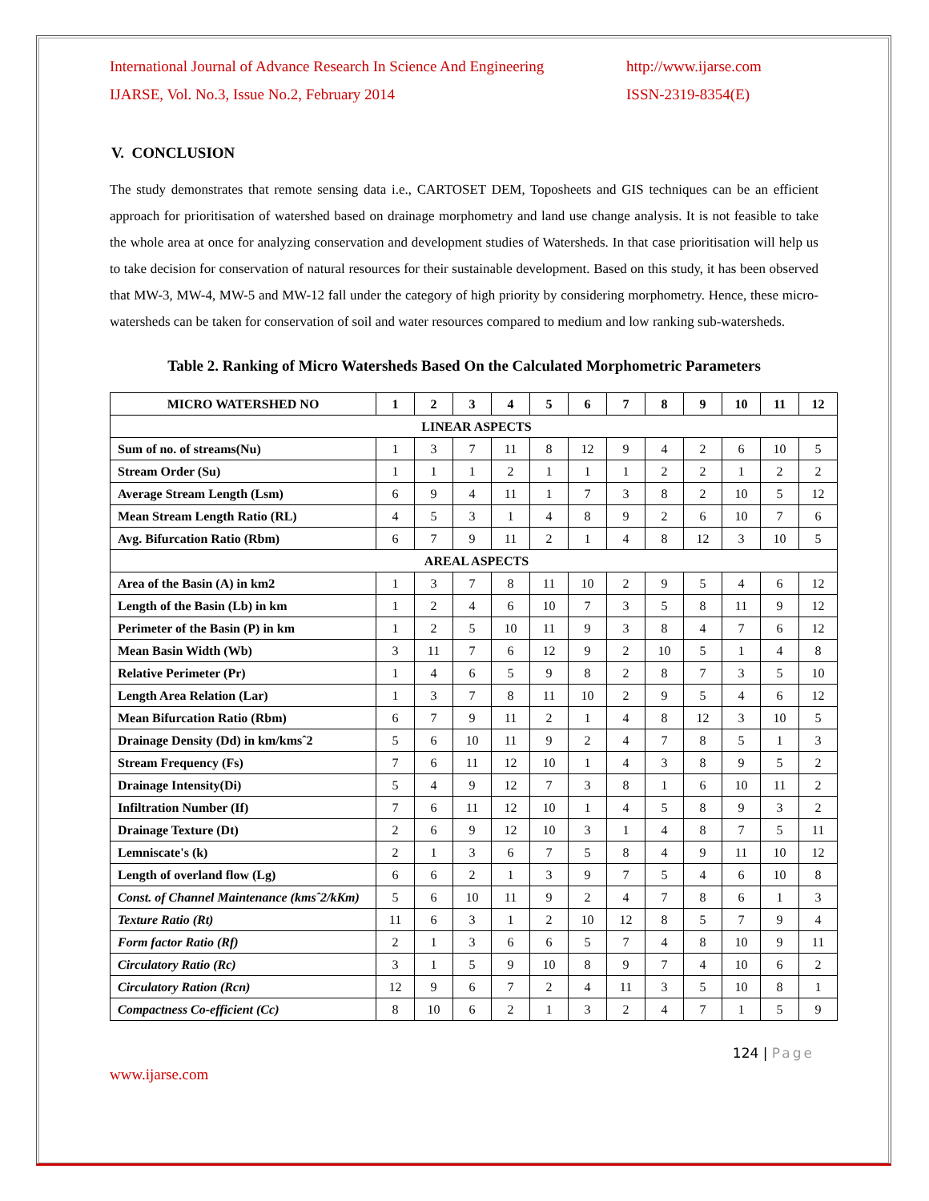International Journal of Advance Research In Science And Engineering
IJARSE, Vol. No.3, Issue No.2, February 2014
http://www.ijarse.com
ISSN-2319-8354(E)
V. CONCLUSION
The study demonstrates that remote sensing data i.e., CARTOSET DEM, Toposheets and GIS techniques can be an efficient approach for prioritisation of watershed based on drainage morphometry and land use change analysis. It is not feasible to take the whole area at once for analyzing conservation and development studies of Watersheds. In that case prioritisation will help us to take decision for conservation of natural resources for their sustainable development. Based on this study, it has been observed that MW-3, MW-4, MW-5 and MW-12 fall under the category of high priority by considering morphometry. Hence, these micro-watersheds can be taken for conservation of soil and water resources compared to medium and low ranking sub-watersheds.
Table 2. Ranking of Micro Watersheds Based On the Calculated Morphometric Parameters
| MICRO WATERSHED NO | 1 | 2 | 3 | 4 | 5 | 6 | 7 | 8 | 9 | 10 | 11 | 12 |
| --- | --- | --- | --- | --- | --- | --- | --- | --- | --- | --- | --- | --- |
| LINEAR ASPECTS | | | | | | | | | | | | |
| Sum of no. of streams(Nu) | 1 | 3 | 7 | 11 | 8 | 12 | 9 | 4 | 2 | 6 | 10 | 5 |
| Stream Order (Su) | 1 | 1 | 1 | 2 | 1 | 1 | 1 | 2 | 2 | 1 | 2 | 2 |
| Average Stream Length (Lsm) | 6 | 9 | 4 | 11 | 1 | 7 | 3 | 8 | 2 | 10 | 5 | 12 |
| Mean Stream Length Ratio (RL) | 4 | 5 | 3 | 1 | 4 | 8 | 9 | 2 | 6 | 10 | 7 | 6 |
| Avg. Bifurcation Ratio (Rbm) | 6 | 7 | 9 | 11 | 2 | 1 | 4 | 8 | 12 | 3 | 10 | 5 |
| AREAL ASPECTS | | | | | | | | | | | | |
| Area of the Basin (A) in km2 | 1 | 3 | 7 | 8 | 11 | 10 | 2 | 9 | 5 | 4 | 6 | 12 |
| Length of the Basin (Lb) in km | 1 | 2 | 4 | 6 | 10 | 7 | 3 | 5 | 8 | 11 | 9 | 12 |
| Perimeter of the Basin (P) in km | 1 | 2 | 5 | 10 | 11 | 9 | 3 | 8 | 4 | 7 | 6 | 12 |
| Mean Basin Width (Wb) | 3 | 11 | 7 | 6 | 12 | 9 | 2 | 10 | 5 | 1 | 4 | 8 |
| Relative Perimeter (Pr) | 1 | 4 | 6 | 5 | 9 | 8 | 2 | 8 | 7 | 3 | 5 | 10 |
| Length Area Relation (Lar) | 1 | 3 | 7 | 8 | 11 | 10 | 2 | 9 | 5 | 4 | 6 | 12 |
| Mean Bifurcation Ratio (Rbm) | 6 | 7 | 9 | 11 | 2 | 1 | 4 | 8 | 12 | 3 | 10 | 5 |
| Drainage Density (Dd) in km/kmsˆ2 | 5 | 6 | 10 | 11 | 9 | 2 | 4 | 7 | 8 | 5 | 1 | 3 |
| Stream Frequency (Fs) | 7 | 6 | 11 | 12 | 10 | 1 | 4 | 3 | 8 | 9 | 5 | 2 |
| Drainage Intensity(Di) | 5 | 4 | 9 | 12 | 7 | 3 | 8 | 1 | 6 | 10 | 11 | 2 |
| Infiltration Number (If) | 7 | 6 | 11 | 12 | 10 | 1 | 4 | 5 | 8 | 9 | 3 | 2 |
| Drainage Texture (Dt) | 2 | 6 | 9 | 12 | 10 | 3 | 1 | 4 | 8 | 7 | 5 | 11 |
| Lemniscate's (k) | 2 | 1 | 3 | 6 | 7 | 5 | 8 | 4 | 9 | 11 | 10 | 12 |
| Length of overland flow (Lg) | 6 | 6 | 2 | 1 | 3 | 9 | 7 | 5 | 4 | 6 | 10 | 8 |
| Const. of Channel Maintenance (kmsˆ2/kKm) | 5 | 6 | 10 | 11 | 9 | 2 | 4 | 7 | 8 | 6 | 1 | 3 |
| Texture Ratio (Rt) | 11 | 6 | 3 | 1 | 2 | 10 | 12 | 8 | 5 | 7 | 9 | 4 |
| Form factor Ratio (Rf) | 2 | 1 | 3 | 6 | 6 | 5 | 7 | 4 | 8 | 10 | 9 | 11 |
| Circulatory Ratio (Rc) | 3 | 1 | 5 | 9 | 10 | 8 | 9 | 7 | 4 | 10 | 6 | 2 |
| Circulatory Ration (Rcn) | 12 | 9 | 6 | 7 | 2 | 4 | 11 | 3 | 5 | 10 | 8 | 1 |
| Compactness Co-efficient (Cc) | 8 | 10 | 6 | 2 | 1 | 3 | 2 | 4 | 7 | 1 | 5 | 9 |
124 | Page
www.ijarse.com